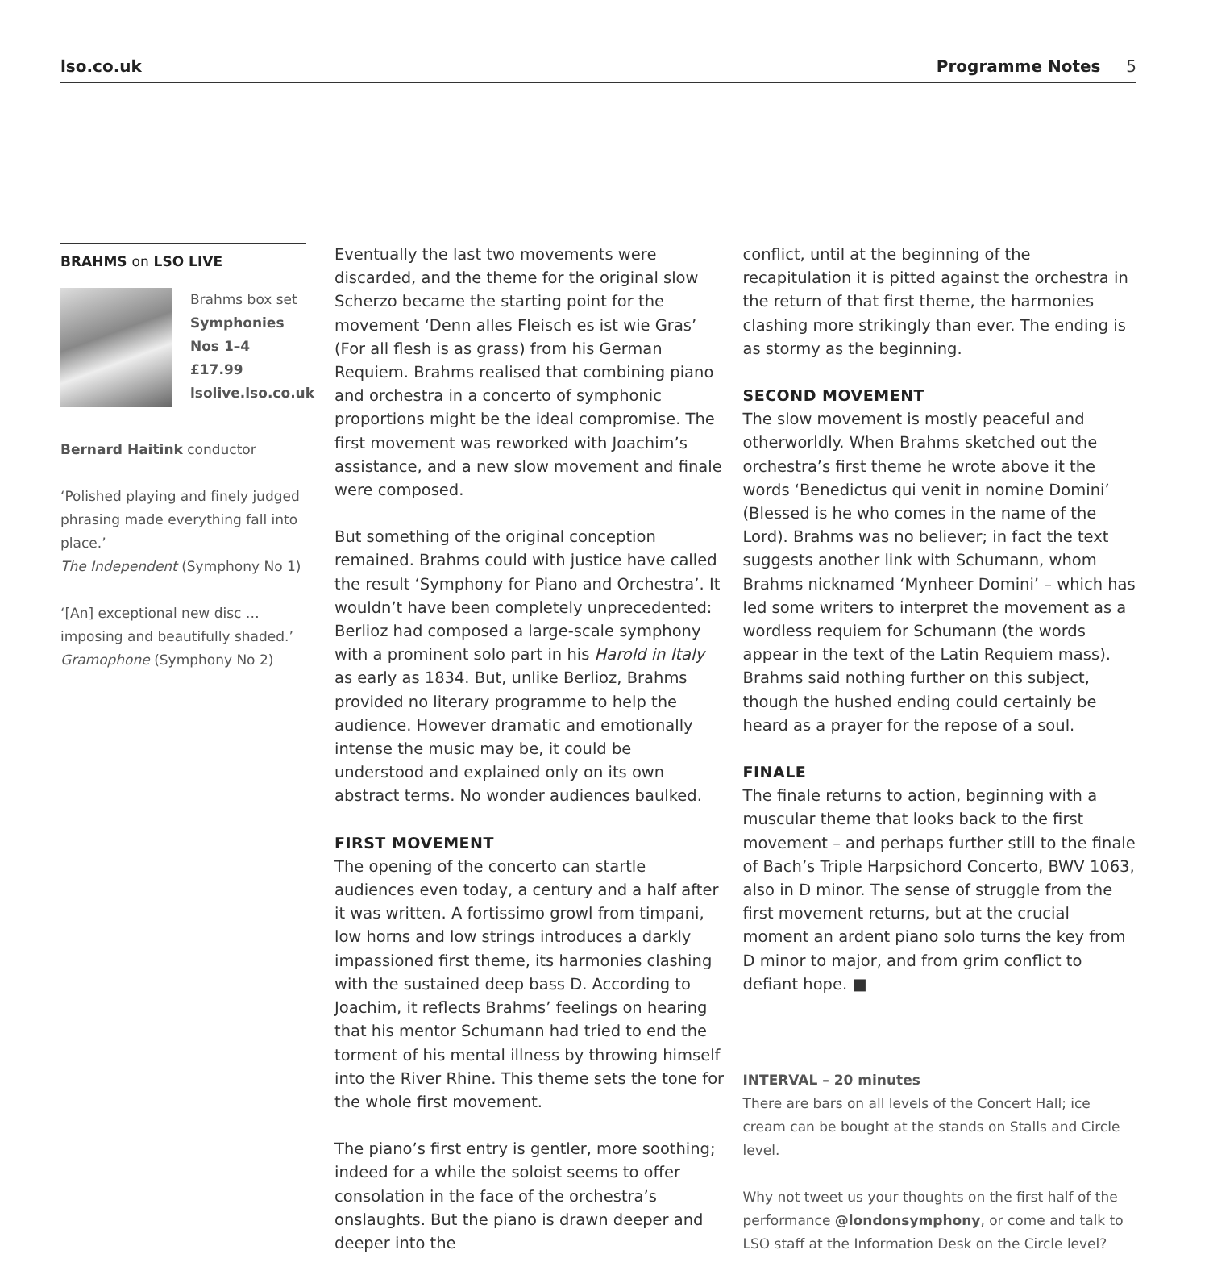lso.co.uk Programme Notes 5
BRAHMS on LSO LIVE
Brahms box set
Symphonies
Nos 1–4
£17.99
lsolive.lso.co.uk
Bernard Haitink conductor
‘Polished playing and finely judged phrasing made everything fall into place.’
The Independent (Symphony No 1)
‘[An] exceptional new disc … imposing and beautifully shaded.’
Gramophone (Symphony No 2)
Eventually the last two movements were discarded, and the theme for the original slow Scherzo became the starting point for the movement ‘Denn alles Fleisch es ist wie Gras’ (For all flesh is as grass) from his German Requiem. Brahms realised that combining piano and orchestra in a concerto of symphonic proportions might be the ideal compromise. The first movement was reworked with Joachim’s assistance, and a new slow movement and finale were composed.
But something of the original conception remained. Brahms could with justice have called the result ‘Symphony for Piano and Orchestra’. It wouldn’t have been completely unprecedented: Berlioz had composed a large-scale symphony with a prominent solo part in his Harold in Italy as early as 1834. But, unlike Berlioz, Brahms provided no literary programme to help the audience. However dramatic and emotionally intense the music may be, it could be understood and explained only on its own abstract terms. No wonder audiences baulked.
FIRST MOVEMENT
The opening of the concerto can startle audiences even today, a century and a half after it was written. A fortissimo growl from timpani, low horns and low strings introduces a darkly impassioned first theme, its harmonies clashing with the sustained deep bass D. According to Joachim, it reflects Brahms’ feelings on hearing that his mentor Schumann had tried to end the torment of his mental illness by throwing himself into the River Rhine. This theme sets the tone for the whole first movement.
The piano’s first entry is gentler, more soothing; indeed for a while the soloist seems to offer consolation in the face of the orchestra’s onslaughts. But the piano is drawn deeper and deeper into the
conflict, until at the beginning of the recapitulation it is pitted against the orchestra in the return of that first theme, the harmonies clashing more strikingly than ever. The ending is as stormy as the beginning.
SECOND MOVEMENT
The slow movement is mostly peaceful and otherworldly. When Brahms sketched out the orchestra’s first theme he wrote above it the words ‘Benedictus qui venit in nomine Domini’ (Blessed is he who comes in the name of the Lord). Brahms was no believer; in fact the text suggests another link with Schumann, whom Brahms nicknamed ‘Mynheer Domini’ – which has led some writers to interpret the movement as a wordless requiem for Schumann (the words appear in the text of the Latin Requiem mass). Brahms said nothing further on this subject, though the hushed ending could certainly be heard as a prayer for the repose of a soul.
FINALE
The finale returns to action, beginning with a muscular theme that looks back to the first movement – and perhaps further still to the finale of Bach’s Triple Harpsichord Concerto, BWV 1063, also in D minor. The sense of struggle from the first movement returns, but at the crucial moment an ardent piano solo turns the key from D minor to major, and from grim conflict to defiant hope. ■
INTERVAL – 20 minutes
There are bars on all levels of the Concert Hall; ice cream can be bought at the stands on Stalls and Circle level.
Why not tweet us your thoughts on the first half of the performance @londonsymphony, or come and talk to LSO staff at the Information Desk on the Circle level?